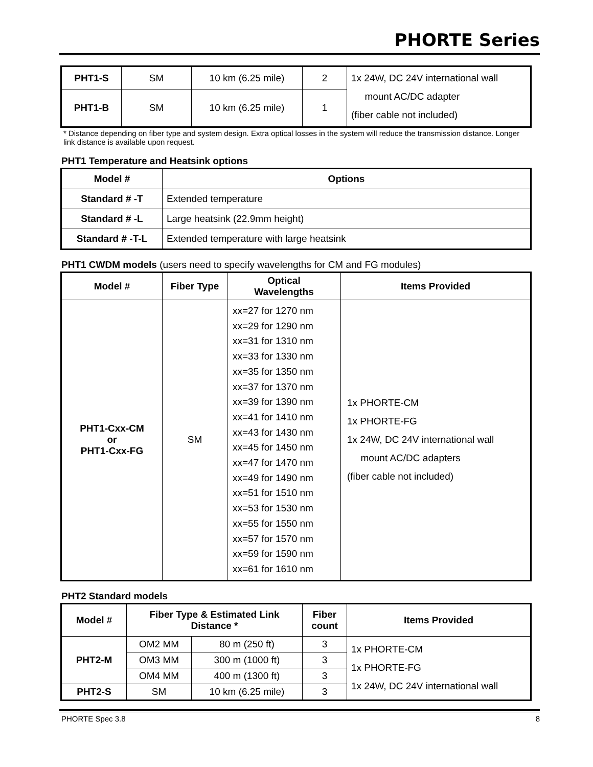PHORTE Series
| PHT1-S | SM | 10 km (6.25 mile) | 2 | 1x 24W, DC 24V international wall mount AC/DC adapter (fiber cable not included) |
| PHT1-B | SM | 10 km (6.25 mile) | 1 | |
* Distance depending on fiber type and system design. Extra optical losses in the system will reduce the transmission distance. Longer link distance is available upon request.
PHT1 Temperature and Heatsink options
| Model # | Options |
| --- | --- |
| Standard # -T | Extended temperature |
| Standard # -L | Large heatsink (22.9mm height) |
| Standard # -T-L | Extended temperature with large heatsink |
PHT1 CWDM models (users need to specify wavelengths for CM and FG modules)
| Model # | Fiber Type | Optical Wavelengths | Items Provided |
| --- | --- | --- | --- |
| PHT1-Cxx-CM or PHT1-Cxx-FG | SM | xx=27 for 1270 nm xx=29 for 1290 nm xx=31 for 1310 nm xx=33 for 1330 nm xx=35 for 1350 nm xx=37 for 1370 nm xx=39 for 1390 nm xx=41 for 1410 nm xx=43 for 1430 nm xx=45 for 1450 nm xx=47 for 1470 nm xx=49 for 1490 nm xx=51 for 1510 nm xx=53 for 1530 nm xx=55 for 1550 nm xx=57 for 1570 nm xx=59 for 1590 nm xx=61 for 1610 nm | 1x PHORTE-CM 1x PHORTE-FG 1x 24W, DC 24V international wall mount AC/DC adapters (fiber cable not included) |
PHT2 Standard models
| Model # | Fiber Type & Estimated Link Distance * | | Fiber count | Items Provided |
| --- | --- | --- | --- | --- |
| PHT2-M | OM2 MM | 80 m (250 ft) | 3 | 1x PHORTE-CM 1x PHORTE-FG 1x 24W, DC 24V international wall |
| | OM3 MM | 300 m (1000 ft) | 3 | |
| | OM4 MM | 400 m (1300 ft) | 3 | |
| PHT2-S | SM | 10 km (6.25 mile) | 3 | |
PHORTE Spec 3.8 8